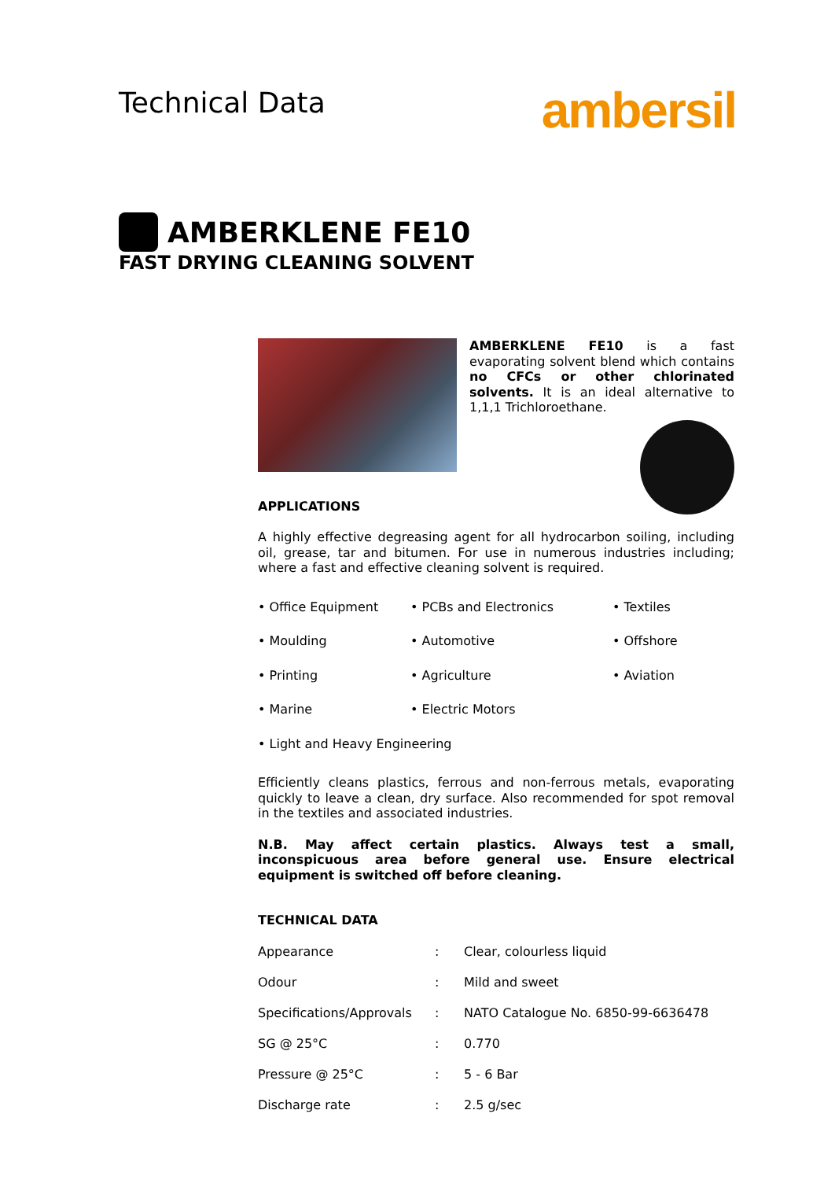Technical Data
ambersil
AMBERKLENE FE10
FAST DRYING CLEANING SOLVENT
AMBERKLENE FE10 is a fast evaporating solvent blend which contains no CFCs or other chlorinated solvents. It is an ideal alternative to 1,1,1 Trichloroethane.
APPLICATIONS
A highly effective degreasing agent for all hydrocarbon soiling, including oil, grease, tar and bitumen. For use in numerous industries including; where a fast and effective cleaning solvent is required.
• Office Equipment
• PCBs and Electronics
• Textiles
• Moulding
• Automotive
• Offshore
• Printing
• Agriculture
• Aviation
• Marine
• Electric Motors
• Light and Heavy Engineering
Efficiently cleans plastics, ferrous and non-ferrous metals, evaporating quickly to leave a clean, dry surface. Also recommended for spot removal in the textiles and associated industries.
N.B. May affect certain plastics. Always test a small, inconspicuous area before general use. Ensure electrical equipment is switched off before cleaning.
TECHNICAL DATA
| Appearance | : | Clear, colourless liquid |
| Odour | : | Mild and sweet |
| Specifications/Approvals | : | NATO Catalogue No. 6850-99-6636478 |
| SG @ 25°C | : | 0.770 |
| Pressure @ 25°C | : | 5 - 6 Bar |
| Discharge rate | : | 2.5 g/sec |